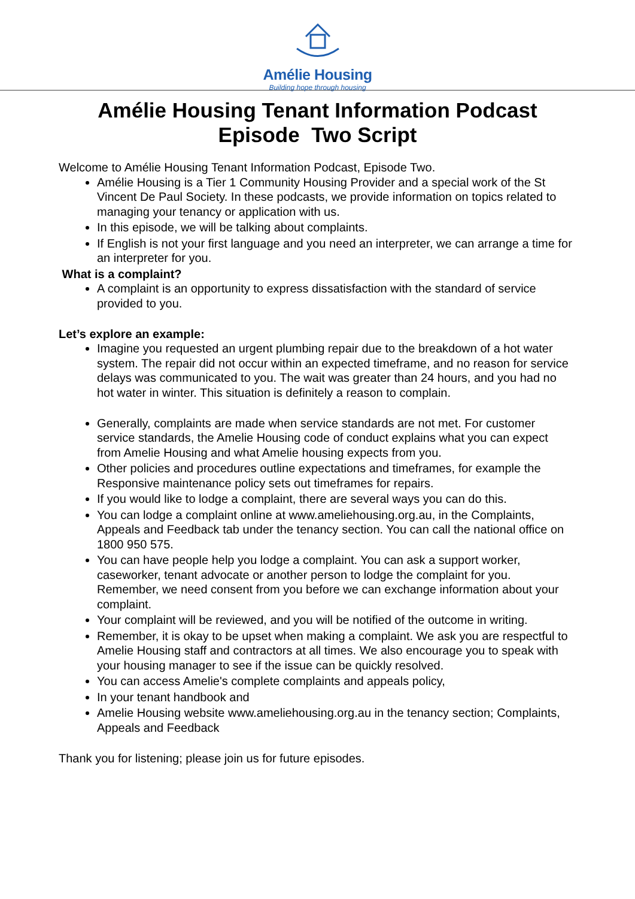Amélie Housing
Building hope through housing
Amélie Housing Tenant Information Podcast
Episode Two Script
Welcome to Amélie Housing Tenant Information Podcast, Episode Two.
Amélie Housing is a Tier 1 Community Housing Provider and a special work of the St Vincent De Paul Society. In these podcasts, we provide information on topics related to managing your tenancy or application with us.
In this episode, we will be talking about complaints.
If English is not your first language and you need an interpreter, we can arrange a time for an interpreter for you.
What is a complaint?
A complaint is an opportunity to express dissatisfaction with the standard of service provided to you.
Let’s explore an example:
Imagine you requested an urgent plumbing repair due to the breakdown of a hot water system. The repair did not occur within an expected timeframe, and no reason for service delays was communicated to you. The wait was greater than 24 hours, and you had no hot water in winter. This situation is definitely a reason to complain.
Generally, complaints are made when service standards are not met. For customer service standards, the Amelie Housing code of conduct explains what you can expect from Amelie Housing and what Amelie housing expects from you.
Other policies and procedures outline expectations and timeframes, for example the Responsive maintenance policy sets out timeframes for repairs.
If you would like to lodge a complaint, there are several ways you can do this.
You can lodge a complaint online at www.ameliehousing.org.au, in the Complaints, Appeals and Feedback tab under the tenancy section. You can call the national office on 1800 950 575.
You can have people help you lodge a complaint. You can ask a support worker, caseworker, tenant advocate or another person to lodge the complaint for you. Remember, we need consent from you before we can exchange information about your complaint.
Your complaint will be reviewed, and you will be notified of the outcome in writing.
Remember, it is okay to be upset when making a complaint. We ask you are respectful to Amelie Housing staff and contractors at all times. We also encourage you to speak with your housing manager to see if the issue can be quickly resolved.
You can access Amelie's complete complaints and appeals policy,
In your tenant handbook and
Amelie Housing website www.ameliehousing.org.au in the tenancy section; Complaints, Appeals and Feedback
Thank you for listening; please join us for future episodes.